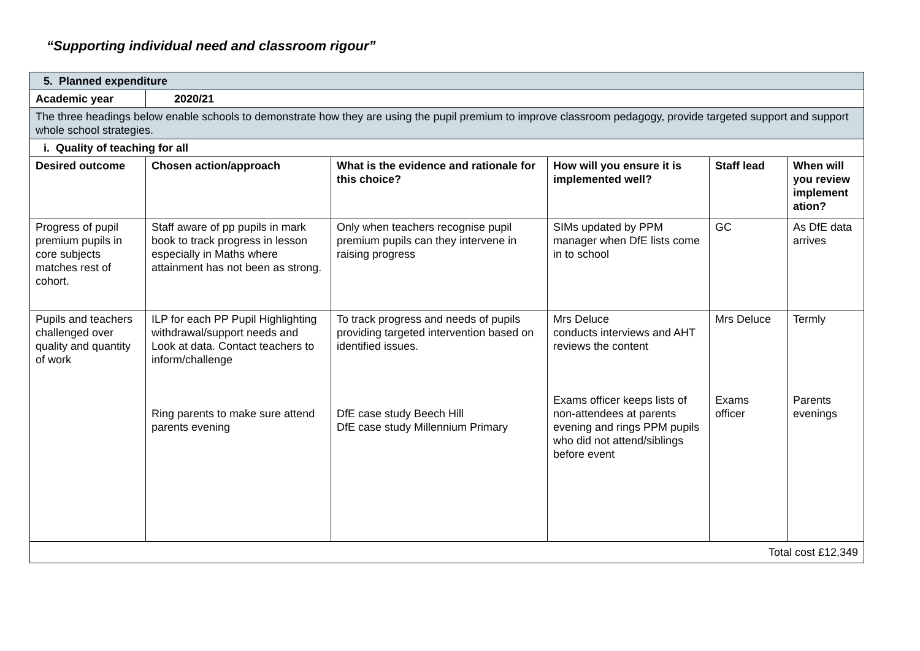“Supporting individual need and classroom rigour”
| 5. Planned expenditure | | | | | |
| --- | --- | --- | --- | --- | --- |
| Academic year | 2020/21 | | | | |
| The three headings below enable schools to demonstrate how they are using the pupil premium to improve classroom pedagogy, provide targeted support and support whole school strategies. | | | | | |
| i. Quality of teaching for all | | | | | |
| Desired outcome | Chosen action/approach | What is the evidence and rationale for this choice? | How will you ensure it is implemented well? | Staff lead | When will you review implement ation? |
| Progress of pupil premium pupils in core subjects matches rest of cohort. | Staff aware of pp pupils in mark book to track progress in lesson especially in Maths where attainment has not been as strong. | Only when teachers recognise pupil premium pupils can they intervene in raising progress | SIMs updated by PPM manager when DfE lists come in to school | GC | As DfE data arrives |
| Pupils and teachers challenged over quality and quantity of work | ILP for each PP Pupil Highlighting withdrawal/support needs and Look at data. Contact teachers to inform/challenge Ring parents to make sure attend parents evening | To track progress and needs of pupils providing targeted intervention based on identified issues. DfE case study Beech Hill DfE case study Millennium Primary | Mrs Deluce conducts interviews and AHT reviews the content Exams officer keeps lists of non-attendees at parents evening and rings PPM pupils who did not attend/siblings before event | Mrs Deluce Exams officer | Termly Parents evenings |
| Total cost £12,349 | | | | | |